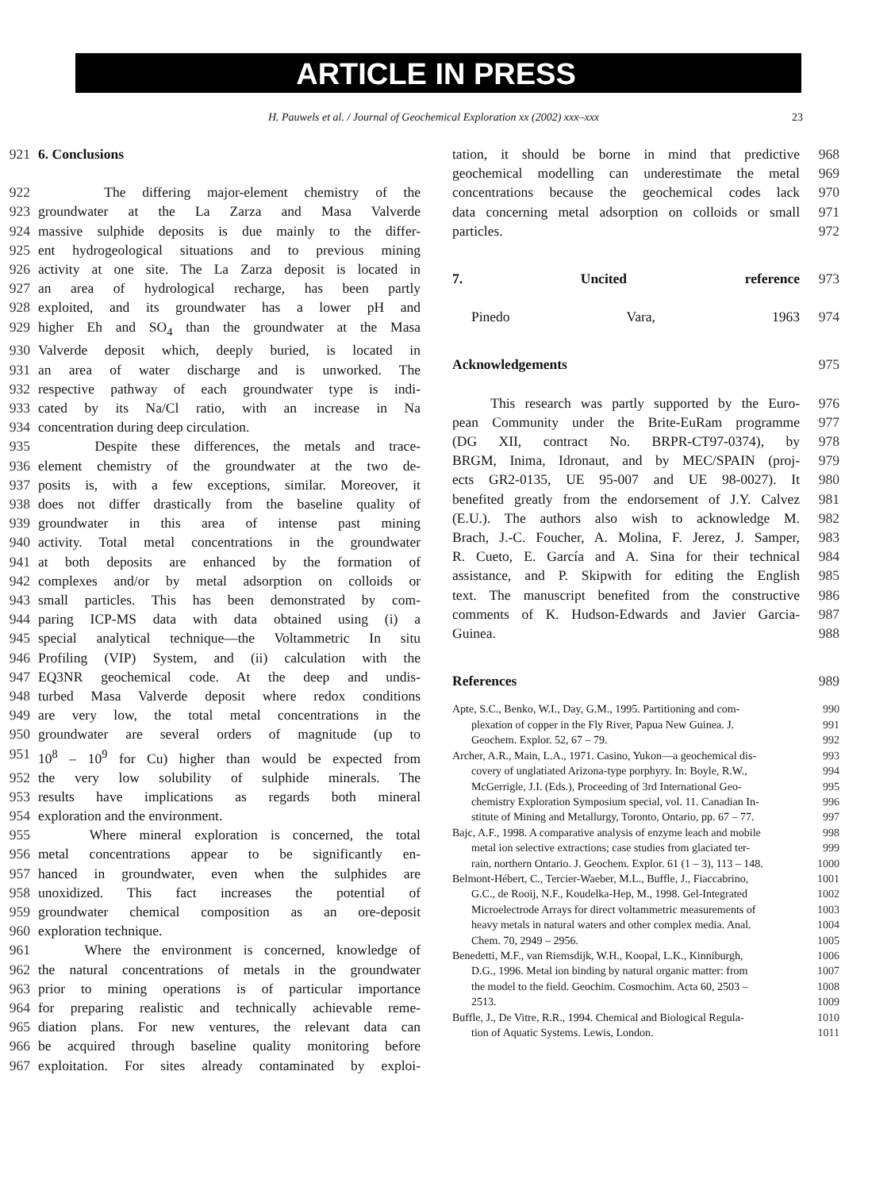ARTICLE IN PRESS
H. Pauwels et al. / Journal of Geochemical Exploration xx (2002) xxx–xxx 23
921 6. Conclusions
922 The differing major-element chemistry of the
923 groundwater at the La Zarza and Masa Valverde
924 massive sulphide deposits is due mainly to the differ-
925 ent hydrogeological situations and to previous mining
926 activity at one site. The La Zarza deposit is located in
927 an area of hydrological recharge, has been partly
928 exploited, and its groundwater has a lower pH and
929 higher Eh and SO<sub>4</sub> than the groundwater at the Masa
930 Valverde deposit which, deeply buried, is located in
931 an area of water discharge and is unworked. The
932 respective pathway of each groundwater type is indi-
933 cated by its Na/Cl ratio, with an increase in Na
934 concentration during deep circulation.
935 Despite these differences, the metals and trace-
936 element chemistry of the groundwater at the two de-
937 posits is, with a few exceptions, similar. Moreover, it
938 does not differ drastically from the baseline quality of
939 groundwater in this area of intense past mining
940 activity. Total metal concentrations in the groundwater
941 at both deposits are enhanced by the formation of
942 complexes and/or by metal adsorption on colloids or
943 small particles. This has been demonstrated by com-
944 paring ICP-MS data with data obtained using (i) a
945 special analytical technique—the Voltammetric In situ
946 Profiling (VIP) System, and (ii) calculation with the
947 EQ3NR geochemical code. At the deep and undis-
948 turbed Masa Valverde deposit where redox conditions
949 are very low, the total metal concentrations in the
950 groundwater are several orders of magnitude (up to
951 10<sup>8</sup> – 10<sup>9</sup> for Cu) higher than would be expected from
952 the very low solubility of sulphide minerals. The
953 results have implications as regards both mineral
954 exploration and the environment.
955 Where mineral exploration is concerned, the total
956 metal concentrations appear to be significantly en-
957 hanced in groundwater, even when the sulphides are
958 unoxidized. This fact increases the potential of
959 groundwater chemical composition as an ore-deposit
960 exploration technique.
961 Where the environment is concerned, knowledge of
962 the natural concentrations of metals in the groundwater
963 prior to mining operations is of particular importance
964 for preparing realistic and technically achievable reme-
965 diation plans. For new ventures, the relevant data can
966 be acquired through baseline quality monitoring before
967 exploitation. For sites already contaminated by exploi-
tation, it should be borne in mind that predictive 968
geochemical modelling can underestimate the metal 969
concentrations because the geochemical codes lack 970
data concerning metal adsorption on colloids or small 971
particles. 972
7. Uncited reference 973
Pinedo Vara, 1963 974
Acknowledgements 975
This research was partly supported by the Euro- 976
pean Community under the Brite-EuRam programme 977
(DG XII, contract No. BRPR-CT97-0374), by 978
BRGM, Inima, Idronaut, and by MEC/SPAIN (proj- 979
ects GR2-0135, UE 95-007 and UE 98-0027). It 980
benefited greatly from the endorsement of J.Y. Calvez 981
(E.U.). The authors also wish to acknowledge M. 982
Brach, J.-C. Foucher, A. Molina, F. Jerez, J. Samper, 983
R. Cueto, E. García and A. Sina for their technical 984
assistance, and P. Skipwith for editing the English 985
text. The manuscript benefited from the constructive 986
comments of K. Hudson-Edwards and Javier Garcia- 987
Guinea. 988
References 989
Apte, S.C., Benko, W.I., Day, G.M., 1995. Partitioning and com- 990
plexation of copper in the Fly River, Papua New Guinea. J. 991
Geochem. Explor. 52, 67 – 79. 992
Archer, A.R., Main, L.A., 1971. Casino, Yukon—a geochemical dis- 993
covery of unglatiated Arizona-type porphyry. In: Boyle, R.W., 994
McGerrigle, J.I. (Eds.), Proceeding of 3rd International Geo- 995
chemistry Exploration Symposium special, vol. 11. Canadian In- 996
stitute of Mining and Metallurgy, Toronto, Ontario, pp. 67 – 77. 997
Bajc, A.F., 1998. A comparative analysis of enzyme leach and mobile 998
metal ion selective extractions; case studies from glaciated ter- 999
rain, northern Ontario. J. Geochem. Explor. 61 (1 – 3), 113 – 148. 1000
Belmont-Hébert, C., Tercier-Waeber, M.L., Buffle, J., Fiaccabrino, 1001
G.C., de Rooij, N.F., Koudelka-Hep, M., 1998. Gel-Integrated 1002
Microelectrode Arrays for direct voltammetric measurements of 1003
heavy metals in natural waters and other complex media. Anal. 1004
Chem. 70, 2949 – 2956. 1005
Benedetti, M.F., van Riemsdijk, W.H., Koopal, L.K., Kinniburgh, 1006
D.G., 1996. Metal ion binding by natural organic matter: from 1007
the model to the field. Geochim. Cosmochim. Acta 60, 2503 – 1008
2513. 1009
Buffle, J., De Vitre, R.R., 1994. Chemical and Biological Regula- 1010
tion of Aquatic Systems. Lewis, London. 1011